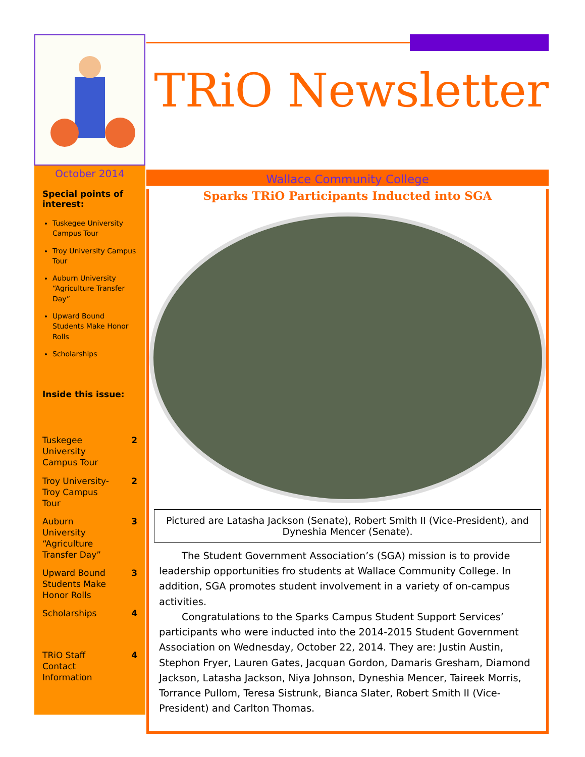October 2014
Special points of interest:
Tuskegee University Campus Tour
Troy University Campus Tour
Auburn University “Agriculture Transfer Day”
Upward Bound Students Make Honor Rolls
Scholarships
Inside this issue:
Tuskegee University Campus Tour 2
Troy University-Troy Campus Tour 2
Auburn University “Agriculture Transfer Day” 3
Upward Bound Students Make Honor Rolls 3
Scholarships 4
TRiO Staff Contact Information 4
TRiO Newsletter
Wallace Community College
Sparks TRiO Participants Inducted into SGA
Pictured are Latasha Jackson (Senate), Robert Smith II (Vice-President), and Dyneshia Mencer (Senate).
The Student Government Association’s (SGA) mission is to provide leadership opportunities fro students at Wallace Community College. In addition, SGA promotes student involvement in a variety of on-campus activities.
Congratulations to the Sparks Campus Student Support Services’ participants who were inducted into the 2014-2015 Student Government Association on Wednesday, October 22, 2014. They are: Justin Austin, Stephon Fryer, Lauren Gates, Jacquan Gordon, Damaris Gresham, Diamond Jackson, Latasha Jackson, Niya Johnson, Dyneshia Mencer, Taireek Morris, Torrance Pullom, Teresa Sistrunk, Bianca Slater, Robert Smith II (Vice-President) and Carlton Thomas.